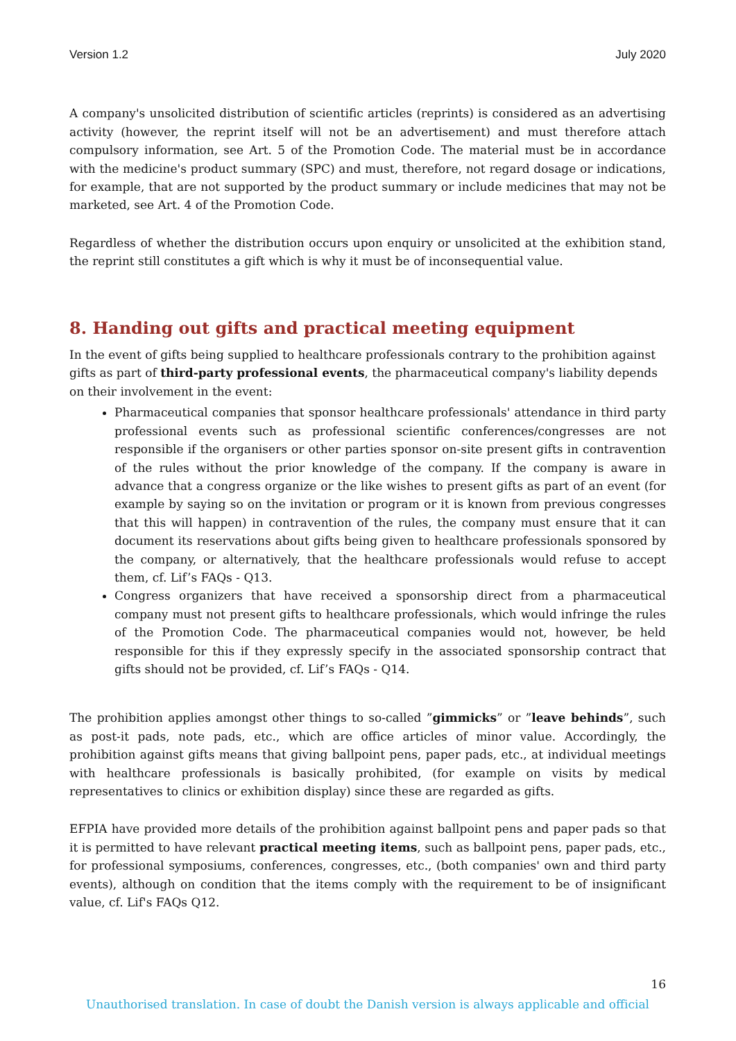Version 1.2 July 2020
A company's unsolicited distribution of scientific articles (reprints) is considered as an advertising activity (however, the reprint itself will not be an advertisement) and must therefore attach compulsory information, see Art. 5 of the Promotion Code. The material must be in accordance with the medicine's product summary (SPC) and must, therefore, not regard dosage or indications, for example, that are not supported by the product summary or include medicines that may not be marketed, see Art. 4 of the Promotion Code.
Regardless of whether the distribution occurs upon enquiry or unsolicited at the exhibition stand, the reprint still constitutes a gift which is why it must be of inconsequential value.
8. Handing out gifts and practical meeting equipment
In the event of gifts being supplied to healthcare professionals contrary to the prohibition against gifts as part of third-party professional events, the pharmaceutical company's liability depends on their involvement in the event:
Pharmaceutical companies that sponsor healthcare professionals' attendance in third party professional events such as professional scientific conferences/congresses are not responsible if the organisers or other parties sponsor on-site present gifts in contravention of the rules without the prior knowledge of the company. If the company is aware in advance that a congress organize or the like wishes to present gifts as part of an event (for example by saying so on the invitation or program or it is known from previous congresses that this will happen) in contravention of the rules, the company must ensure that it can document its reservations about gifts being given to healthcare professionals sponsored by the company, or alternatively, that the healthcare professionals would refuse to accept them, cf. Lif’s FAQs - Q13.
Congress organizers that have received a sponsorship direct from a pharmaceutical company must not present gifts to healthcare professionals, which would infringe the rules of the Promotion Code. The pharmaceutical companies would not, however, be held responsible for this if they expressly specify in the associated sponsorship contract that gifts should not be provided, cf. Lif’s FAQs - Q14.
The prohibition applies amongst other things to so-called ”gimmicks” or ”leave behinds”, such as post-it pads, note pads, etc., which are office articles of minor value. Accordingly, the prohibition against gifts means that giving ballpoint pens, paper pads, etc., at individual meetings with healthcare professionals is basically prohibited, (for example on visits by medical representatives to clinics or exhibition display) since these are regarded as gifts.
EFPIA have provided more details of the prohibition against ballpoint pens and paper pads so that it is permitted to have relevant practical meeting items, such as ballpoint pens, paper pads, etc., for professional symposiums, conferences, congresses, etc., (both companies' own and third party events), although on condition that the items comply with the requirement to be of insignificant value, cf. Lif's FAQs Q12.
16
Unauthorised translation. In case of doubt the Danish version is always applicable and official